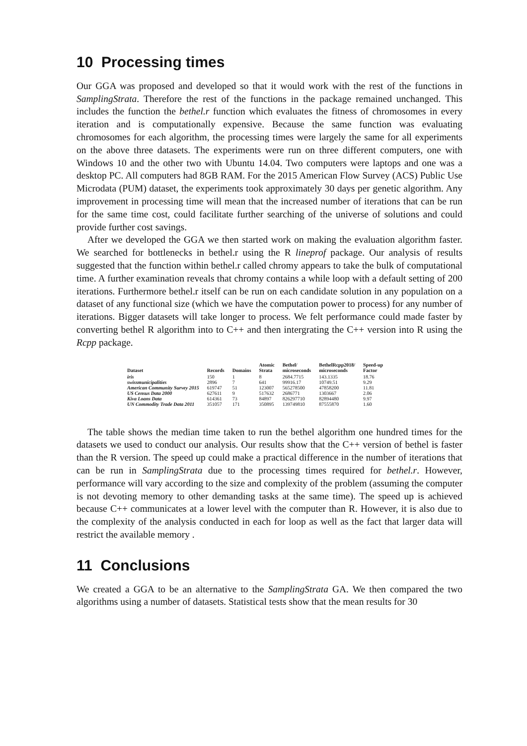10 Processing times
Our GGA was proposed and developed so that it would work with the rest of the functions in SamplingStrata. Therefore the rest of the functions in the package remained unchanged. This includes the function the bethel.r function which evaluates the fitness of chromosomes in every iteration and is computationally expensive. Because the same function was evaluating chromosomes for each algorithm, the processing times were largely the same for all experiments on the above three datasets. The experiments were run on three different computers, one with Windows 10 and the other two with Ubuntu 14.04. Two computers were laptops and one was a desktop PC. All computers had 8GB RAM. For the 2015 American Flow Survey (ACS) Public Use Microdata (PUM) dataset, the experiments took approximately 30 days per genetic algorithm. Any improvement in processing time will mean that the increased number of iterations that can be run for the same time cost, could facilitate further searching of the universe of solutions and could provide further cost savings.
After we developed the GGA we then started work on making the evaluation algorithm faster. We searched for bottlenecks in bethel.r using the R lineprof package. Our analysis of results suggested that the function within bethel.r called chromy appears to take the bulk of computational time. A further examination reveals that chromy contains a while loop with a default setting of 200 iterations. Furthermore bethel.r itself can be run on each candidate solution in any population on a dataset of any functional size (which we have the computation power to process) for any number of iterations. Bigger datasets will take longer to process. We felt performance could made faster by converting bethel R algorithm into to C++ and then intergrating the C++ version into R using the Rcpp package.
| Dataset | Records | Domains | Atomic Strata | Bethel/ microseconds | BethelRcpp2018/ microseconds | Speed-up Factor |
| --- | --- | --- | --- | --- | --- | --- |
| iris | 150 | 1 | 8 | 2684.7715 | 143.1335 | 18.76 |
| swissmunicipalities | 2896 | 7 | 641 | 99916.17 | 10749.51 | 9.29 |
| American Community Survey 2015 | 619747 | 51 | 123007 | 565278500 | 47858200 | 11.81 |
| US Census Data 2000 | 627611 | 9 | 517632 | 2686771 | 1303667 | 2.06 |
| Kiva Loans Data | 614361 | 73 | 84897 | 826297710 | 82894480 | 9.97 |
| UN Commodity Trade Data 2011 | 351057 | 171 | 350895 | 139749810 | 87555870 | 1.60 |
The table shows the median time taken to run the bethel algorithm one hundred times for the datasets we used to conduct our analysis. Our results show that the C++ version of bethel is faster than the R version. The speed up could make a practical difference in the number of iterations that can be run in SamplingStrata due to the processing times required for bethel.r. However, performance will vary according to the size and complexity of the problem (assuming the computer is not devoting memory to other demanding tasks at the same time). The speed up is achieved because C++ communicates at a lower level with the computer than R. However, it is also due to the complexity of the analysis conducted in each for loop as well as the fact that larger data will restrict the available memory .
11 Conclusions
We created a GGA to be an alternative to the SamplingStrata GA. We then compared the two algorithms using a number of datasets. Statistical tests show that the mean results for 30